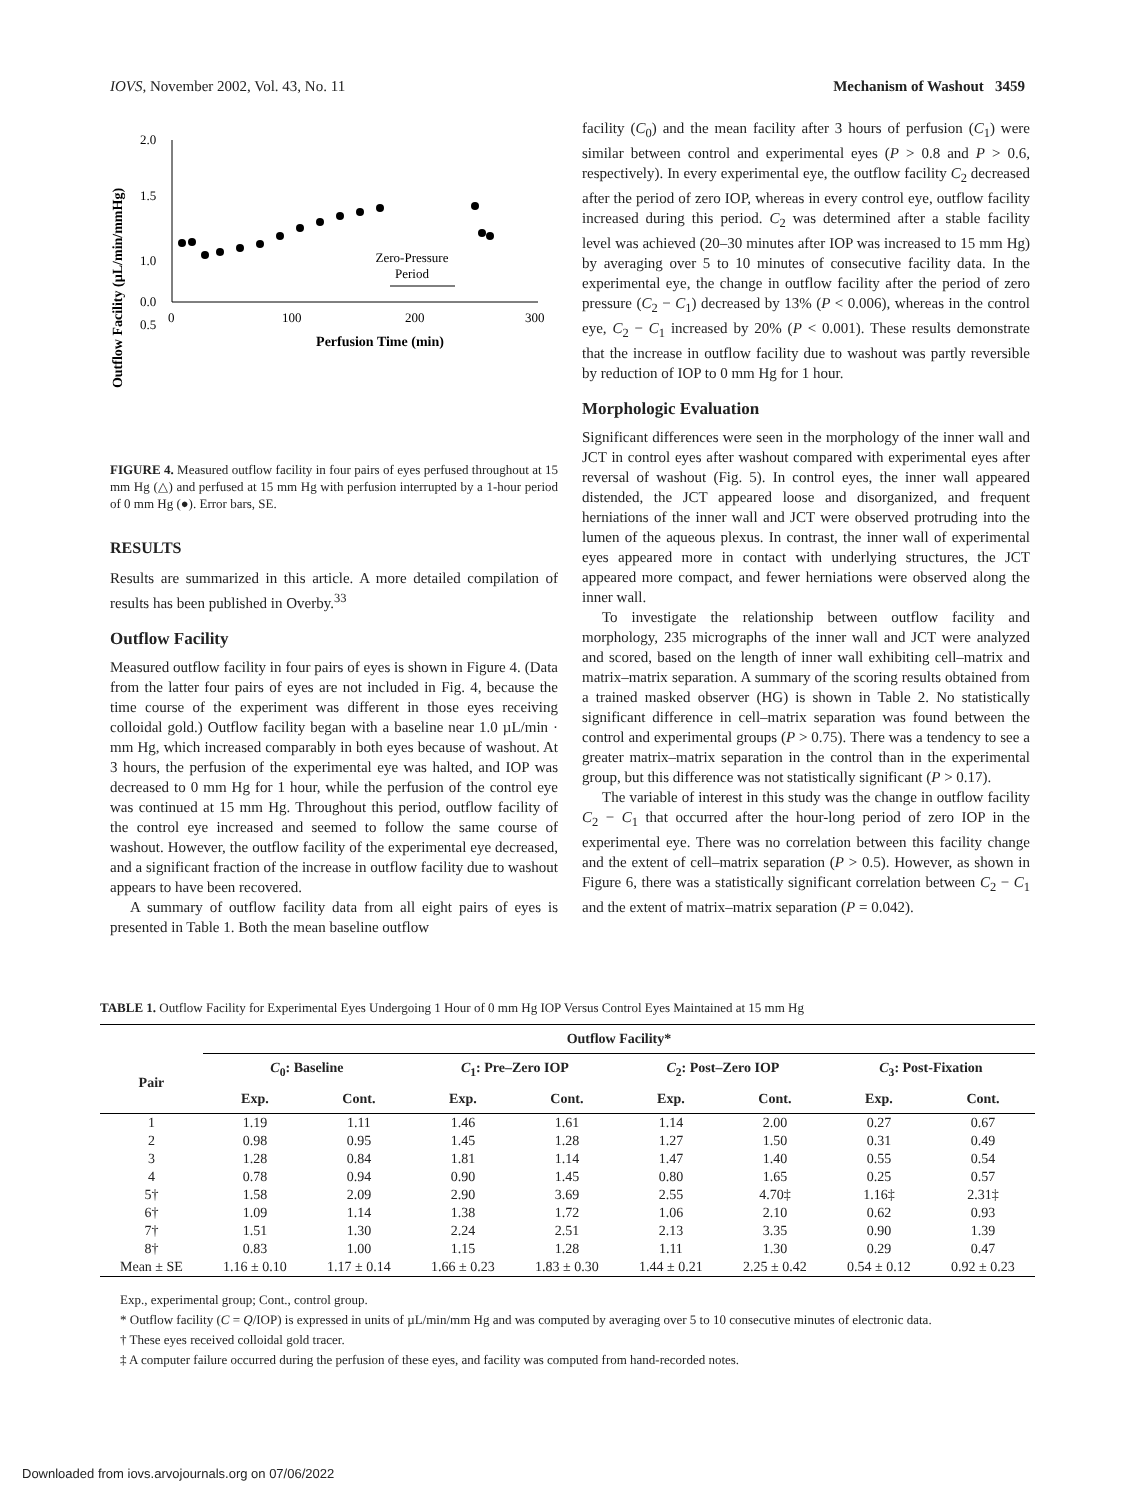IOVS, November 2002, Vol. 43, No. 11 Mechanism of Washout 3459
Outflow Facility (µL/min/mmHg)
2.0
1.5
1.0
0.5
0.0
0
100
200
300
Perfusion Time (min)
Zero-Pressure
Period
FIGURE 4. Measured outflow facility in four pairs of eyes perfused throughout at 15 mm Hg (△) and perfused at 15 mm Hg with perfusion interrupted by a 1-hour period of 0 mm Hg (●). Error bars, SE.
RESULTS
Results are summarized in this article. A more detailed compilation of results has been published in Overby.<sup>33</sup>
Outflow Facility
Measured outflow facility in four pairs of eyes is shown in Figure 4. (Data from the latter four pairs of eyes are not included in Fig. 4, because the time course of the experiment was different in those eyes receiving colloidal gold.) Outflow facility began with a baseline near 1.0 µL/min · mm Hg, which increased comparably in both eyes because of washout. At 3 hours, the perfusion of the experimental eye was halted, and IOP was decreased to 0 mm Hg for 1 hour, while the perfusion of the control eye was continued at 15 mm Hg. Throughout this period, outflow facility of the control eye increased and seemed to follow the same course of washout. However, the outflow facility of the experimental eye decreased, and a significant fraction of the increase in outflow facility due to washout appears to have been recovered.
A summary of outflow facility data from all eight pairs of eyes is presented in Table 1. Both the mean baseline outflow
facility (C<sub>0</sub>) and the mean facility after 3 hours of perfusion (C<sub>1</sub>) were similar between control and experimental eyes (P > 0.8 and P > 0.6, respectively). In every experimental eye, the outflow facility C<sub>2</sub> decreased after the period of zero IOP, whereas in every control eye, outflow facility increased during this period. C<sub>2</sub> was determined after a stable facility level was achieved (20–30 minutes after IOP was increased to 15 mm Hg) by averaging over 5 to 10 minutes of consecutive facility data. In the experimental eye, the change in outflow facility after the period of zero pressure (C<sub>2</sub> − C<sub>1</sub>) decreased by 13% (P < 0.006), whereas in the control eye, C<sub>2</sub> − C<sub>1</sub> increased by 20% (P < 0.001). These results demonstrate that the increase in outflow facility due to washout was partly reversible by reduction of IOP to 0 mm Hg for 1 hour.
Morphologic Evaluation
Significant differences were seen in the morphology of the inner wall and JCT in control eyes after washout compared with experimental eyes after reversal of washout (Fig. 5). In control eyes, the inner wall appeared distended, the JCT appeared loose and disorganized, and frequent herniations of the inner wall and JCT were observed protruding into the lumen of the aqueous plexus. In contrast, the inner wall of experimental eyes appeared more in contact with underlying structures, the JCT appeared more compact, and fewer herniations were observed along the inner wall.
To investigate the relationship between outflow facility and morphology, 235 micrographs of the inner wall and JCT were analyzed and scored, based on the length of inner wall exhibiting cell–matrix and matrix–matrix separation. A summary of the scoring results obtained from a trained masked observer (HG) is shown in Table 2. No statistically significant difference in cell–matrix separation was found between the control and experimental groups (P > 0.75). There was a tendency to see a greater matrix–matrix separation in the control than in the experimental group, but this difference was not statistically significant (P > 0.17).
The variable of interest in this study was the change in outflow facility C<sub>2</sub> − C<sub>1</sub> that occurred after the hour-long period of zero IOP in the experimental eye. There was no correlation between this facility change and the extent of cell–matrix separation (P > 0.5). However, as shown in Figure 6, there was a statistically significant correlation between C<sub>2</sub> − C<sub>1</sub> and the extent of matrix–matrix separation (P = 0.042).
TABLE 1. Outflow Facility for Experimental Eyes Undergoing 1 Hour of 0 mm Hg IOP Versus Control Eyes Maintained at 15 mm Hg
| | Outflow Facility* | | | | | | | |
| --- | --- | --- | --- | --- | --- | --- | --- | --- |
| Pair | C<sub>0</sub>: Baseline | | C<sub>1</sub>: Pre–Zero IOP | | C<sub>2</sub>: Post–Zero IOP | | C<sub>3</sub>: Post-Fixation | |
| | Exp. | Cont. | Exp. | Cont. | Exp. | Cont. | Exp. | Cont. |
| 1 | 1.19 | 1.11 | 1.46 | 1.61 | 1.14 | 2.00 | 0.27 | 0.67 |
| 2 | 0.98 | 0.95 | 1.45 | 1.28 | 1.27 | 1.50 | 0.31 | 0.49 |
| 3 | 1.28 | 0.84 | 1.81 | 1.14 | 1.47 | 1.40 | 0.55 | 0.54 |
| 4 | 0.78 | 0.94 | 0.90 | 1.45 | 0.80 | 1.65 | 0.25 | 0.57 |
| 5† | 1.58 | 2.09 | 2.90 | 3.69 | 2.55 | 4.70‡ | 1.16‡ | 2.31‡ |
| 6† | 1.09 | 1.14 | 1.38 | 1.72 | 1.06 | 2.10 | 0.62 | 0.93 |
| 7† | 1.51 | 1.30 | 2.24 | 2.51 | 2.13 | 3.35 | 0.90 | 1.39 |
| 8† | 0.83 | 1.00 | 1.15 | 1.28 | 1.11 | 1.30 | 0.29 | 0.47 |
| Mean ± SE | 1.16 ± 0.10 | 1.17 ± 0.14 | 1.66 ± 0.23 | 1.83 ± 0.30 | 1.44 ± 0.21 | 2.25 ± 0.42 | 0.54 ± 0.12 | 0.92 ± 0.23 |
Exp., experimental group; Cont., control group.
* Outflow facility (C = Q/IOP) is expressed in units of µL/min/mm Hg and was computed by averaging over 5 to 10 consecutive minutes of electronic data.
† These eyes received colloidal gold tracer.
‡ A computer failure occurred during the perfusion of these eyes, and facility was computed from hand-recorded notes.
Downloaded from iovs.arvojournals.org on 07/06/2022